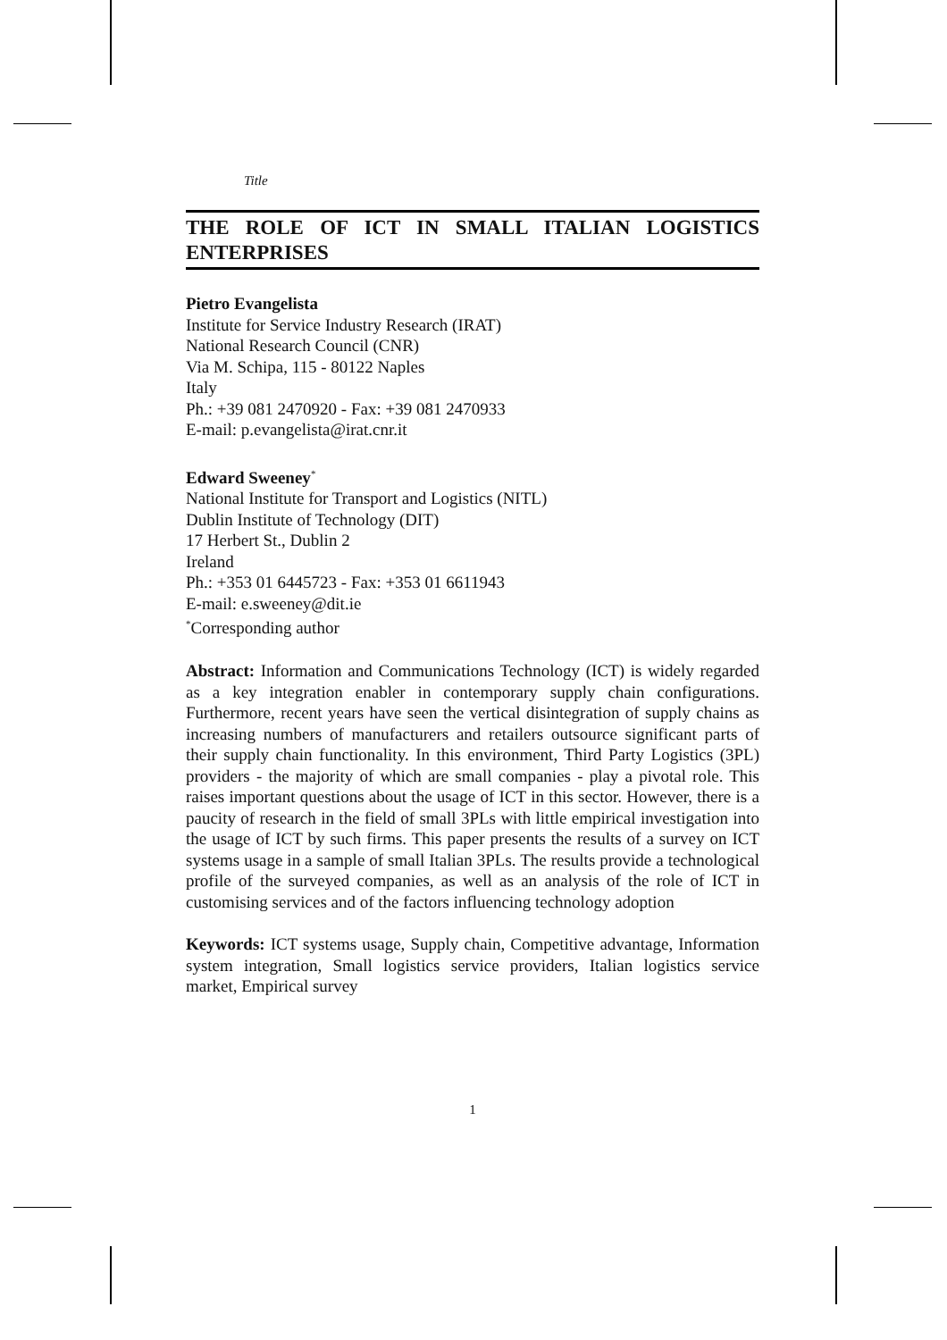Title
THE ROLE OF ICT IN SMALL ITALIAN LOGISTICS ENTERPRISES
Pietro Evangelista
Institute for Service Industry Research (IRAT)
National Research Council (CNR)
Via M. Schipa, 115 - 80122 Naples
Italy
Ph.: +39 081 2470920 - Fax: +39 081 2470933
E-mail: p.evangelista@irat.cnr.it
Edward Sweeney<sup>*</sup>
National Institute for Transport and Logistics (NITL)
Dublin Institute of Technology (DIT)
17 Herbert St., Dublin 2
Ireland
Ph.: +353 01 6445723 - Fax: +353 01 6611943
E-mail: e.sweeney@dit.ie
<sup>*</sup> Corresponding author
Abstract: Information and Communications Technology (ICT) is widely regarded as a key integration enabler in contemporary supply chain configurations. Furthermore, recent years have seen the vertical disintegration of supply chains as increasing numbers of manufacturers and retailers outsource significant parts of their supply chain functionality. In this environment, Third Party Logistics (3PL) providers - the majority of which are small companies - play a pivotal role. This raises important questions about the usage of ICT in this sector. However, there is a paucity of research in the field of small 3PLs with little empirical investigation into the usage of ICT by such firms. This paper presents the results of a survey on ICT systems usage in a sample of small Italian 3PLs. The results provide a technological profile of the surveyed companies, as well as an analysis of the role of ICT in customising services and of the factors influencing technology adoption
Keywords: ICT systems usage, Supply chain, Competitive advantage, Information system integration, Small logistics service providers, Italian logistics service market, Empirical survey
1